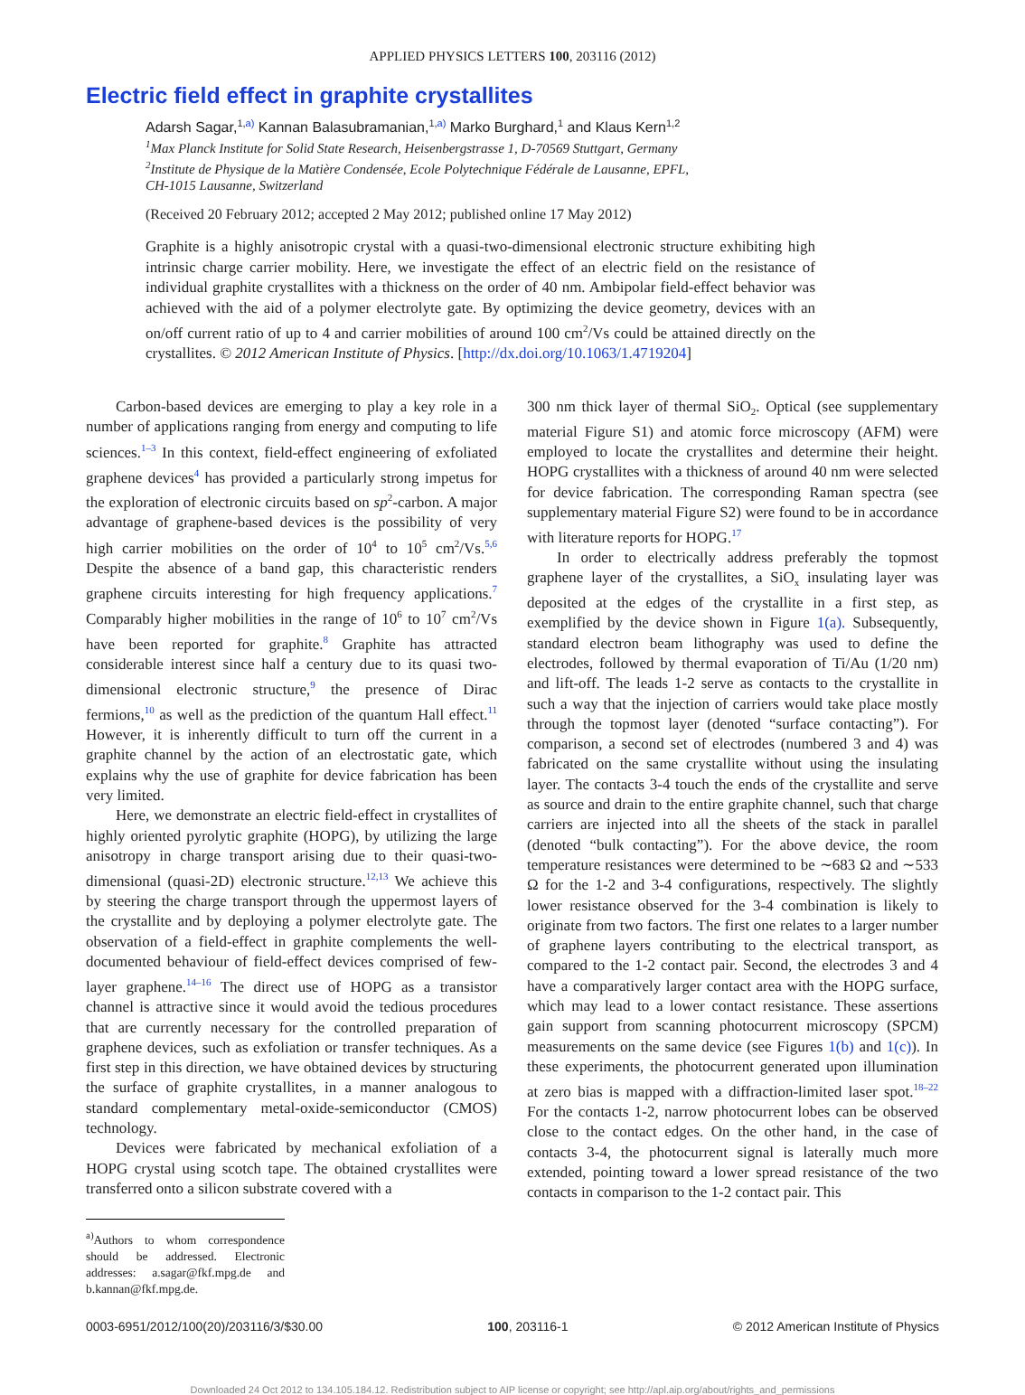APPLIED PHYSICS LETTERS 100, 203116 (2012)
Electric field effect in graphite crystallites
Adarsh Sagar,<sup>1,a)</sup> Kannan Balasubramanian,<sup>1,a)</sup> Marko Burghard,<sup>1</sup> and Klaus Kern<sup>1,2</sup>
<sup>1</sup> Max Planck Institute for Solid State Research, Heisenbergstrasse 1, D-70569 Stuttgart, Germany
<sup>2</sup> Institute de Physique de la Matière Condensée, Ecole Polytechnique Fédérale de Lausanne, EPFL,
CH-1015 Lausanne, Switzerland
(Received 20 February 2012; accepted 2 May 2012; published online 17 May 2012)
Graphite is a highly anisotropic crystal with a quasi-two-dimensional electronic structure exhibiting high intrinsic charge carrier mobility. Here, we investigate the effect of an electric field on the resistance of individual graphite crystallites with a thickness on the order of 40 nm. Ambipolar field-effect behavior was achieved with the aid of a polymer electrolyte gate. By optimizing the device geometry, devices with an on/off current ratio of up to 4 and carrier mobilities of around 100 cm<sup>2</sup>/Vs could be attained directly on the crystallites. © 2012 American Institute of Physics. [http://dx.doi.org/10.1063/1.4719204]
Carbon-based devices are emerging to play a key role in a number of applications ranging from energy and computing to life sciences.<sup>1–3</sup> In this context, field-effect engineering of exfoliated graphene devices<sup>4</sup> has provided a particularly strong impetus for the exploration of electronic circuits based on sp<sup>2</sup>-carbon. A major advantage of graphene-based devices is the possibility of very high carrier mobilities on the order of 10<sup>4</sup> to 10<sup>5</sup> cm<sup>2</sup>/Vs.<sup>5,6</sup> Despite the absence of a band gap, this characteristic renders graphene circuits interesting for high frequency applications.<sup>7</sup> Comparably higher mobilities in the range of 10<sup>6</sup> to 10<sup>7</sup> cm<sup>2</sup>/Vs have been reported for graphite.<sup>8</sup> Graphite has attracted considerable interest since half a century due to its quasi two-dimensional electronic structure,<sup>9</sup> the presence of Dirac fermions,<sup>10</sup> as well as the prediction of the quantum Hall effect.<sup>11</sup> However, it is inherently difficult to turn off the current in a graphite channel by the action of an electrostatic gate, which explains why the use of graphite for device fabrication has been very limited.
Here, we demonstrate an electric field-effect in crystallites of highly oriented pyrolytic graphite (HOPG), by utilizing the large anisotropy in charge transport arising due to their quasi-two-dimensional (quasi-2D) electronic structure.<sup>12,13</sup> We achieve this by steering the charge transport through the uppermost layers of the crystallite and by deploying a polymer electrolyte gate. The observation of a field-effect in graphite complements the well-documented behaviour of field-effect devices comprised of few-layer graphene.<sup>14–16</sup> The direct use of HOPG as a transistor channel is attractive since it would avoid the tedious procedures that are currently necessary for the controlled preparation of graphene devices, such as exfoliation or transfer techniques. As a first step in this direction, we have obtained devices by structuring the surface of graphite crystallites, in a manner analogous to standard complementary metal-oxide-semiconductor (CMOS) technology.
Devices were fabricated by mechanical exfoliation of a HOPG crystal using scotch tape. The obtained crystallites were transferred onto a silicon substrate covered with a
<sup>a)</sup> Authors to whom correspondence should be addressed. Electronic addresses: a.sagar@fkf.mpg.de and b.kannan@fkf.mpg.de.
300 nm thick layer of thermal SiO<sub>2</sub>. Optical (see supplementary material Figure S1) and atomic force microscopy (AFM) were employed to locate the crystallites and determine their height. HOPG crystallites with a thickness of around 40 nm were selected for device fabrication. The corresponding Raman spectra (see supplementary material Figure S2) were found to be in accordance with literature reports for HOPG.<sup>17</sup>
In order to electrically address preferably the topmost graphene layer of the crystallites, a SiO<sub>x</sub> insulating layer was deposited at the edges of the crystallite in a first step, as exemplified by the device shown in Figure 1(a). Subsequently, standard electron beam lithography was used to define the electrodes, followed by thermal evaporation of Ti/Au (1/20 nm) and lift-off. The leads 1-2 serve as contacts to the crystallite in such a way that the injection of carriers would take place mostly through the topmost layer (denoted “surface contacting”). For comparison, a second set of electrodes (numbered 3 and 4) was fabricated on the same crystallite without using the insulating layer. The contacts 3-4 touch the ends of the crystallite and serve as source and drain to the entire graphite channel, such that charge carriers are injected into all the sheets of the stack in parallel (denoted “bulk contacting”). For the above device, the room temperature resistances were determined to be ∼683 Ω and ∼533 Ω for the 1-2 and 3-4 configurations, respectively. The slightly lower resistance observed for the 3-4 combination is likely to originate from two factors. The first one relates to a larger number of graphene layers contributing to the electrical transport, as compared to the 1-2 contact pair. Second, the electrodes 3 and 4 have a comparatively larger contact area with the HOPG surface, which may lead to a lower contact resistance. These assertions gain support from scanning photocurrent microscopy (SPCM) measurements on the same device (see Figures 1(b) and 1(c)). In these experiments, the photocurrent generated upon illumination at zero bias is mapped with a diffraction-limited laser spot.<sup>18–22</sup> For the contacts 1-2, narrow photocurrent lobes can be observed close to the contact edges. On the other hand, in the case of contacts 3-4, the photocurrent signal is laterally much more extended, pointing toward a lower spread resistance of the two contacts in comparison to the 1-2 contact pair. This
0003-6951/2012/100(20)/203116/3/$30.00 100, 203116-1 © 2012 American Institute of Physics
Downloaded 24 Oct 2012 to 134.105.184.12. Redistribution subject to AIP license or copyright; see http://apl.aip.org/about/rights_and_permissions